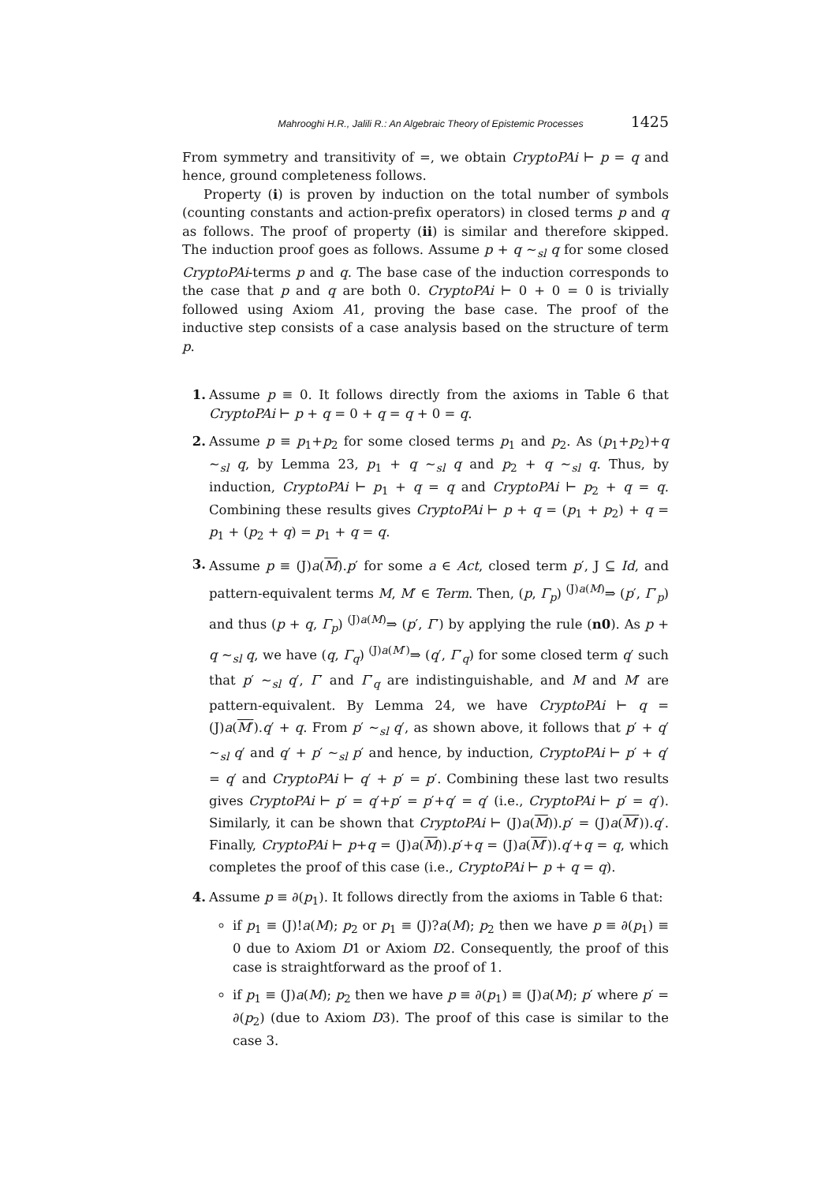Mahrooghi H.R., Jalili R.: An Algebraic Theory of Epistemic Processes 1425
From symmetry and transitivity of =, we obtain CryptoPAi ⊢ p = q and hence, ground completeness follows.
Property (i) is proven by induction on the total number of symbols (counting constants and action-prefix operators) in closed terms p and q as follows. The proof of property (ii) is similar and therefore skipped. The induction proof goes as follows. Assume p + q ∼<sub>sl</sub> q for some closed CryptoPAi-terms p and q. The base case of the induction corresponds to the case that p and q are both 0. CryptoPAi ⊢ 0 + 0 = 0 is trivially followed using Axiom A1, proving the base case. The proof of the inductive step consists of a case analysis based on the structure of term p.
1. Assume p ≡ 0. It follows directly from the axioms in Table 6 that CryptoPAi ⊢ p + q = 0 + q = q + 0 = q.
2. Assume p ≡ p<sub>1</sub>+p<sub>2</sub> for some closed terms p<sub>1</sub> and p<sub>2</sub>. As (p<sub>1</sub>+p<sub>2</sub>)+q ∼<sub>sl</sub> q, by Lemma 23, p<sub>1</sub> + q ∼<sub>sl</sub> q and p<sub>2</sub> + q ∼<sub>sl</sub> q. Thus, by induction, CryptoPAi ⊢ p<sub>1</sub> + q = q and CryptoPAi ⊢ p<sub>2</sub> + q = q. Combining these results gives CryptoPAi ⊢ p + q = (p<sub>1</sub> + p<sub>2</sub>) + q = p<sub>1</sub> + (p<sub>2</sub> + q) = p<sub>1</sub> + q = q.
3.
Assume p ≡ (J)a(M).p′ for some a ∈ Act, closed term p′, J ⊆ Id, and pattern-equivalent terms M, M′ ∈ Term. Then, (p, Γ<sub>p</sub>) <sup>(J)a(M)</sup>⇒ (p′, Γ′<sub>p</sub>) and thus (p + q, Γ<sub>p</sub>) <sup>(J)a(M)</sup>⇒ (p′, Γ′) by applying the rule (n0). As p + q ∼<sub>sl</sub> q, we have (q, Γ<sub>q</sub>) <sup>(J)a(M′)</sup>⇒ (q′, Γ′<sub>q</sub>) for some closed term q′ such that p′ ∼<sub>sl</sub> q′, Γ′ and Γ′<sub>q</sub> are indistinguishable, and M and M′ are pattern-equivalent. By Lemma 24, we have CryptoPAi ⊢ q = (J)a(M′).q′ + q. From p′ ∼<sub>sl</sub> q′, as shown above, it follows that p′ + q′ ∼<sub>sl</sub> q′ and q′ + p′ ∼<sub>sl</sub> p′ and hence, by induction, CryptoPAi ⊢ p′ + q′ = q′ and CryptoPAi ⊢ q′ + p′ = p′. Combining these last two results gives CryptoPAi ⊢ p′ = q′+p′ = p′+q′ = q′ (i.e., CryptoPAi ⊢ p′ = q′). Similarly, it can be shown that CryptoPAi ⊢ (J)a(M)).p′ = (J)a(M′)).q′. Finally, CryptoPAi ⊢ p+q = (J)a(M)).p′+q = (J)a(M′)).q′+q = q, which completes the proof of this case (i.e., CryptoPAi ⊢ p + q = q).
4. Assume p ≡ ∂(p<sub>1</sub>). It follows directly from the axioms in Table 6 that:
if p<sub>1</sub> ≡ (J)!a(M); p<sub>2</sub> or p<sub>1</sub> ≡ (J)?a(M); p<sub>2</sub> then we have p ≡ ∂(p<sub>1</sub>) ≡ 0 due to Axiom D1 or Axiom D2. Consequently, the proof of this case is straightforward as the proof of 1.
if p<sub>1</sub> ≡ (J)a(M); p<sub>2</sub> then we have p ≡ ∂(p<sub>1</sub>) ≡ (J)a(M); p′ where p′ = ∂(p<sub>2</sub>) (due to Axiom D3). The proof of this case is similar to the case 3.